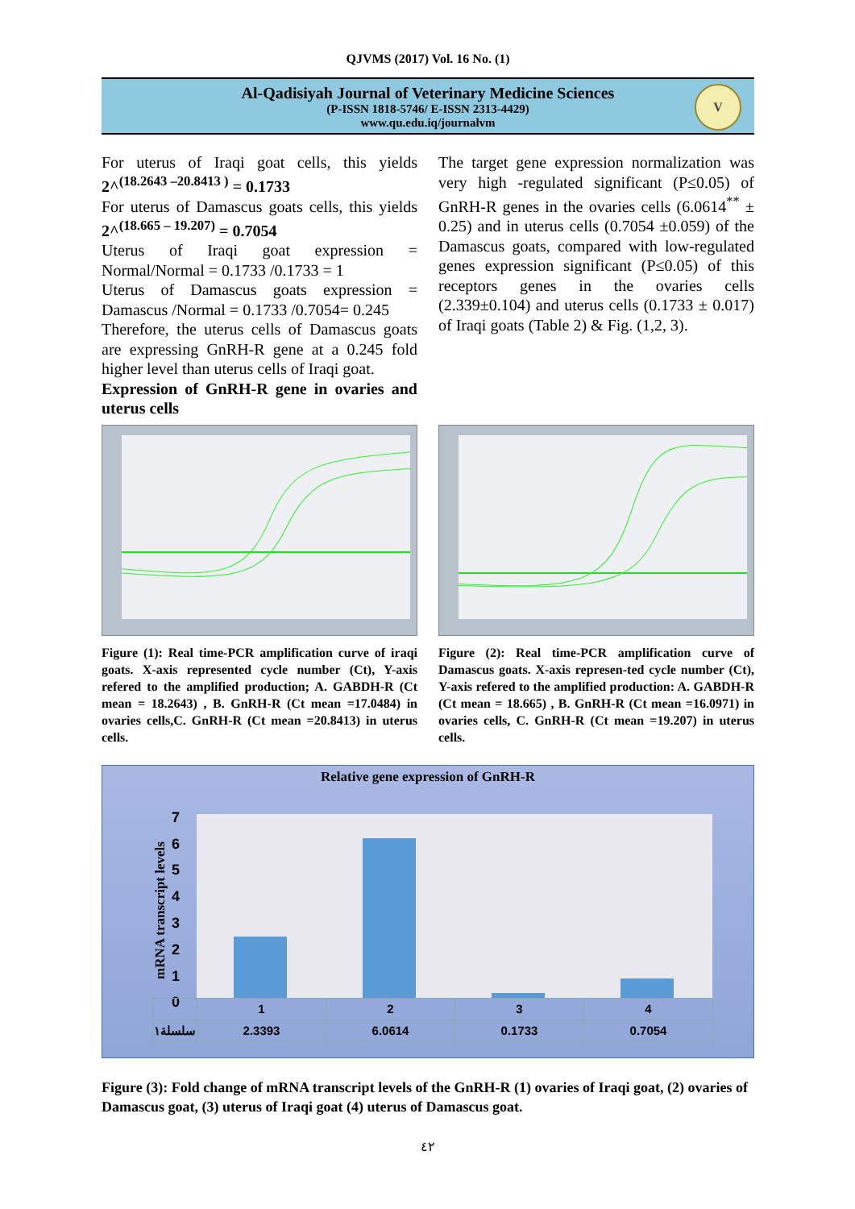QJVMS (2017) Vol. 16 No. (1)
Al-Qadisiyah Journal of Veterinary Medicine Sciences
(P-ISSN 1818-5746/ E-ISSN 2313-4429)
www.qu.edu.iq/journalvm
V
For uterus of Iraqi goat cells, this yields 2^<sup>(18.2643 –20.8413 )</sup> = 0.1733
For uterus of Damascus goats cells, this yields 2^<sup>(18.665 – 19.207)</sup> = 0.7054
Uterus of Iraqi goat expression = Normal/Normal = 0.1733 /0.1733 = 1
Uterus of Damascus goats expression = Damascus /Normal = 0.1733 /0.7054= 0.245
Therefore, the uterus cells of Damascus goats are expressing GnRH-R gene at a 0.245 fold higher level than uterus cells of Iraqi goat.
Expression of GnRH-R gene in ovaries and uterus cells
The target gene expression normalization was very high -regulated significant (P≤0.05) of GnRH-R genes in the ovaries cells (6.0614<sup>**</sup> ± 0.25) and in uterus cells (0.7054 ±0.059) of the Damascus goats, compared with low-regulated genes expression significant (P≤0.05) of this receptors genes in the ovaries cells (2.339±0.104) and uterus cells (0.1733 ± 0.017) of Iraqi goats (Table 2) & Fig. (1,2, 3).
Figure (1): Real time-PCR amplification curve of iraqi goats. X-axis represented cycle number (Ct), Y-axis refered to the amplified production; A. GABDH-R (Ct mean = 18.2643) , B. GnRH-R (Ct mean =17.0484) in ovaries cells,C. GnRH-R (Ct mean =20.8413) in uterus cells.
Figure (2): Real time-PCR amplification curve of Damascus goats. X-axis represen-ted cycle number (Ct), Y-axis refered to the amplified production: A. GABDH-R (Ct mean = 18.665) , B. GnRH-R (Ct mean =16.0971) in ovaries cells, C. GnRH-R (Ct mean =19.207) in uterus cells.
Relative gene expression of GnRH-R
mRNA transcript levels
7
6
5
4
3
2
1
0
| | 1 | 2 | 3 | 4 |
| سلسلة١ | 2.3393 | 6.0614 | 0.1733 | 0.7054 |
Figure (3): Fold change of mRNA transcript levels of the GnRH-R (1) ovaries of Iraqi goat, (2) ovaries of Damascus goat, (3) uterus of Iraqi goat (4) uterus of Damascus goat.
٤٢